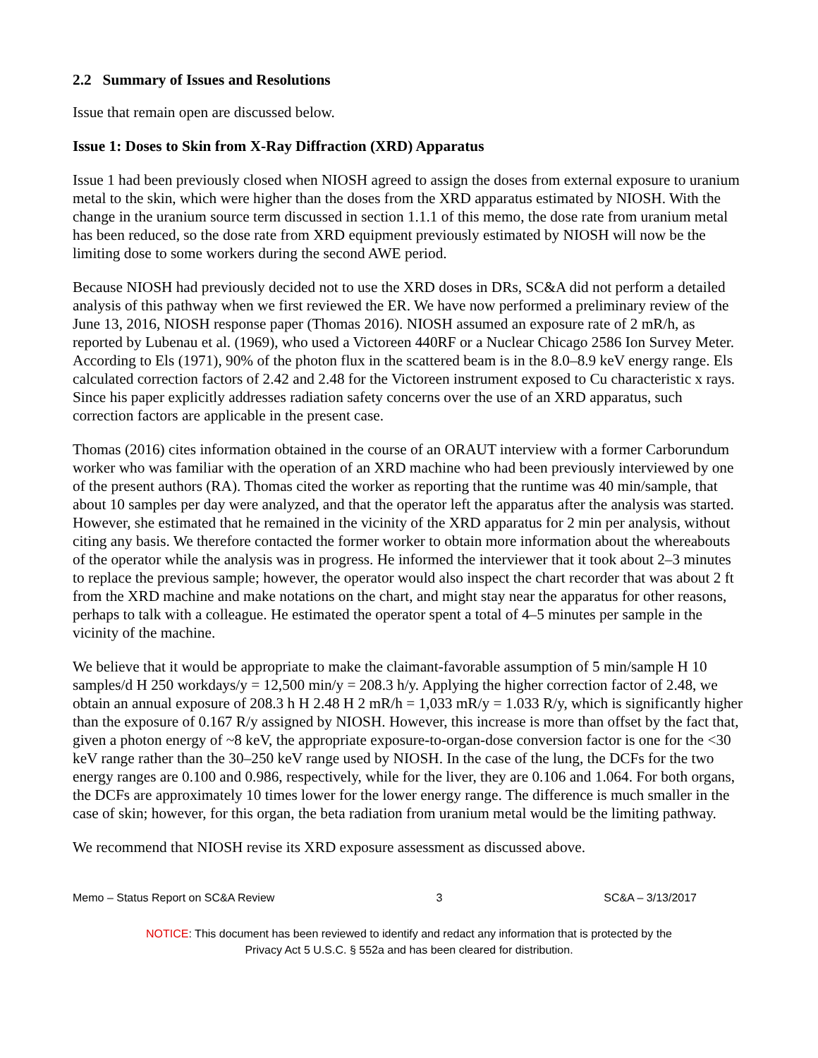2.2 Summary of Issues and Resolutions
Issue that remain open are discussed below.
Issue 1: Doses to Skin from X-Ray Diffraction (XRD) Apparatus
Issue 1 had been previously closed when NIOSH agreed to assign the doses from external exposure to uranium metal to the skin, which were higher than the doses from the XRD apparatus estimated by NIOSH. With the change in the uranium source term discussed in section 1.1.1 of this memo, the dose rate from uranium metal has been reduced, so the dose rate from XRD equipment previously estimated by NIOSH will now be the limiting dose to some workers during the second AWE period.
Because NIOSH had previously decided not to use the XRD doses in DRs, SC&A did not perform a detailed analysis of this pathway when we first reviewed the ER. We have now performed a preliminary review of the June 13, 2016, NIOSH response paper (Thomas 2016). NIOSH assumed an exposure rate of 2 mR/h, as reported by Lubenau et al. (1969), who used a Victoreen 440RF or a Nuclear Chicago 2586 Ion Survey Meter. According to Els (1971), 90% of the photon flux in the scattered beam is in the 8.0–8.9 keV energy range. Els calculated correction factors of 2.42 and 2.48 for the Victoreen instrument exposed to Cu characteristic x rays. Since his paper explicitly addresses radiation safety concerns over the use of an XRD apparatus, such correction factors are applicable in the present case.
Thomas (2016) cites information obtained in the course of an ORAUT interview with a former Carborundum worker who was familiar with the operation of an XRD machine who had been previously interviewed by one of the present authors (RA). Thomas cited the worker as reporting that the runtime was 40 min/sample, that about 10 samples per day were analyzed, and that the operator left the apparatus after the analysis was started. However, she estimated that he remained in the vicinity of the XRD apparatus for 2 min per analysis, without citing any basis. We therefore contacted the former worker to obtain more information about the whereabouts of the operator while the analysis was in progress. He informed the interviewer that it took about 2–3 minutes to replace the previous sample; however, the operator would also inspect the chart recorder that was about 2 ft from the XRD machine and make notations on the chart, and might stay near the apparatus for other reasons, perhaps to talk with a colleague. He estimated the operator spent a total of 4–5 minutes per sample in the vicinity of the machine.
We believe that it would be appropriate to make the claimant-favorable assumption of 5 min/sample H 10 samples/d H 250 workdays/y = 12,500 min/y = 208.3 h/y. Applying the higher correction factor of 2.48, we obtain an annual exposure of 208.3 h H 2.48 H 2 mR/h = 1,033 mR/y = 1.033 R/y, which is significantly higher than the exposure of 0.167 R/y assigned by NIOSH. However, this increase is more than offset by the fact that, given a photon energy of ~8 keV, the appropriate exposure-to-organ-dose conversion factor is one for the <30 keV range rather than the 30–250 keV range used by NIOSH. In the case of the lung, the DCFs for the two energy ranges are 0.100 and 0.986, respectively, while for the liver, they are 0.106 and 1.064. For both organs, the DCFs are approximately 10 times lower for the lower energy range. The difference is much smaller in the case of skin; however, for this organ, the beta radiation from uranium metal would be the limiting pathway.
We recommend that NIOSH revise its XRD exposure assessment as discussed above.
Memo – Status Report on SC&A Review 3 SC&A – 3/13/2017
NOTICE: This document has been reviewed to identify and redact any information that is protected by the
Privacy Act 5 U.S.C. § 552a and has been cleared for distribution.